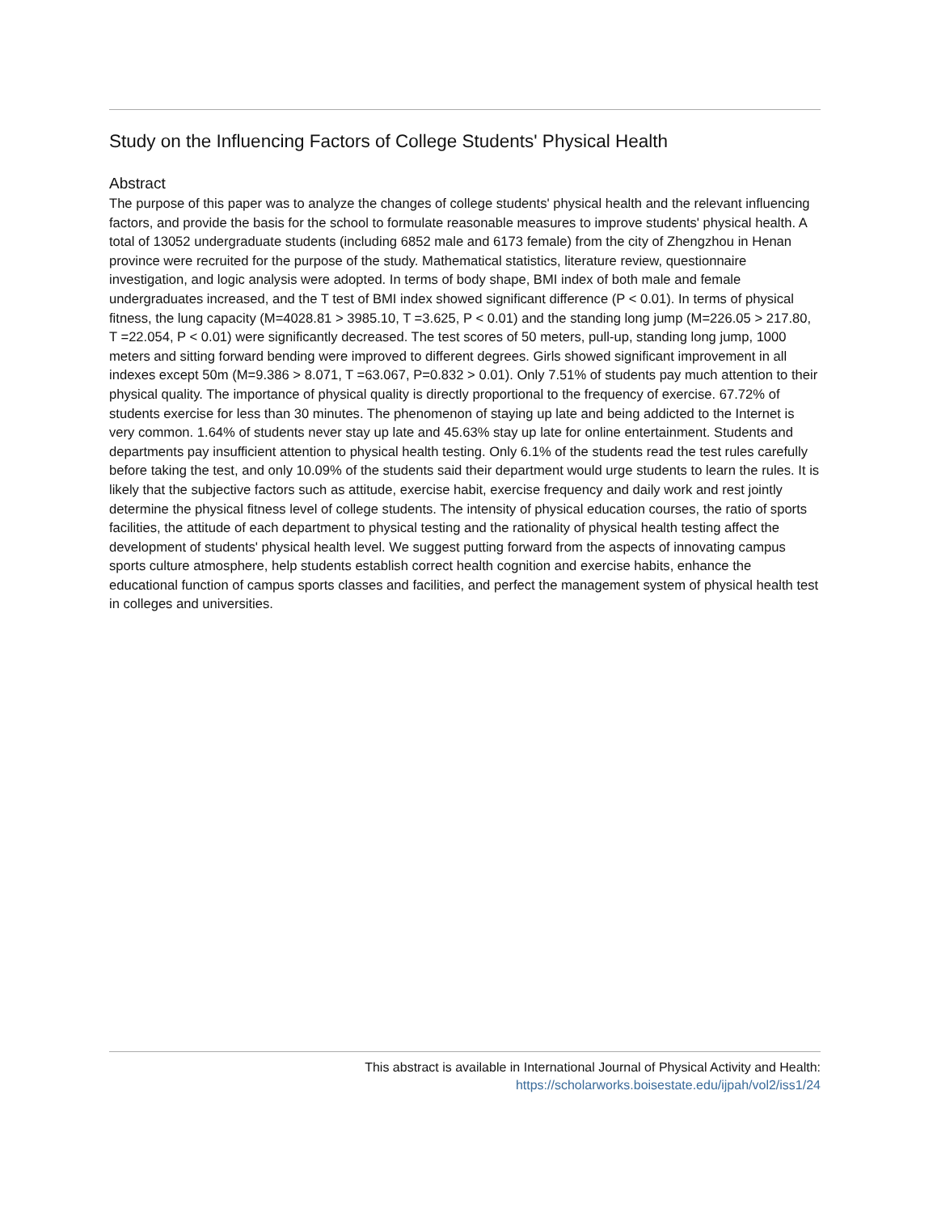Study on the Influencing Factors of College Students' Physical Health
Abstract
The purpose of this paper was to analyze the changes of college students' physical health and the relevant influencing factors, and provide the basis for the school to formulate reasonable measures to improve students' physical health. A total of 13052 undergraduate students (including 6852 male and 6173 female) from the city of Zhengzhou in Henan province were recruited for the purpose of the study. Mathematical statistics, literature review, questionnaire investigation, and logic analysis were adopted. In terms of body shape, BMI index of both male and female undergraduates increased, and the T test of BMI index showed significant difference (P < 0.01). In terms of physical fitness, the lung capacity (M=4028.81 > 3985.10, T =3.625, P < 0.01) and the standing long jump (M=226.05 > 217.80, T =22.054, P < 0.01) were significantly decreased. The test scores of 50 meters, pull-up, standing long jump, 1000 meters and sitting forward bending were improved to different degrees. Girls showed significant improvement in all indexes except 50m (M=9.386 > 8.071, T =63.067, P=0.832 > 0.01). Only 7.51% of students pay much attention to their physical quality. The importance of physical quality is directly proportional to the frequency of exercise. 67.72% of students exercise for less than 30 minutes. The phenomenon of staying up late and being addicted to the Internet is very common. 1.64% of students never stay up late and 45.63% stay up late for online entertainment. Students and departments pay insufficient attention to physical health testing. Only 6.1% of the students read the test rules carefully before taking the test, and only 10.09% of the students said their department would urge students to learn the rules. It is likely that the subjective factors such as attitude, exercise habit, exercise frequency and daily work and rest jointly determine the physical fitness level of college students. The intensity of physical education courses, the ratio of sports facilities, the attitude of each department to physical testing and the rationality of physical health testing affect the development of students' physical health level. We suggest putting forward from the aspects of innovating campus sports culture atmosphere, help students establish correct health cognition and exercise habits, enhance the educational function of campus sports classes and facilities, and perfect the management system of physical health test in colleges and universities.
This abstract is available in International Journal of Physical Activity and Health:
https://scholarworks.boisestate.edu/ijpah/vol2/iss1/24